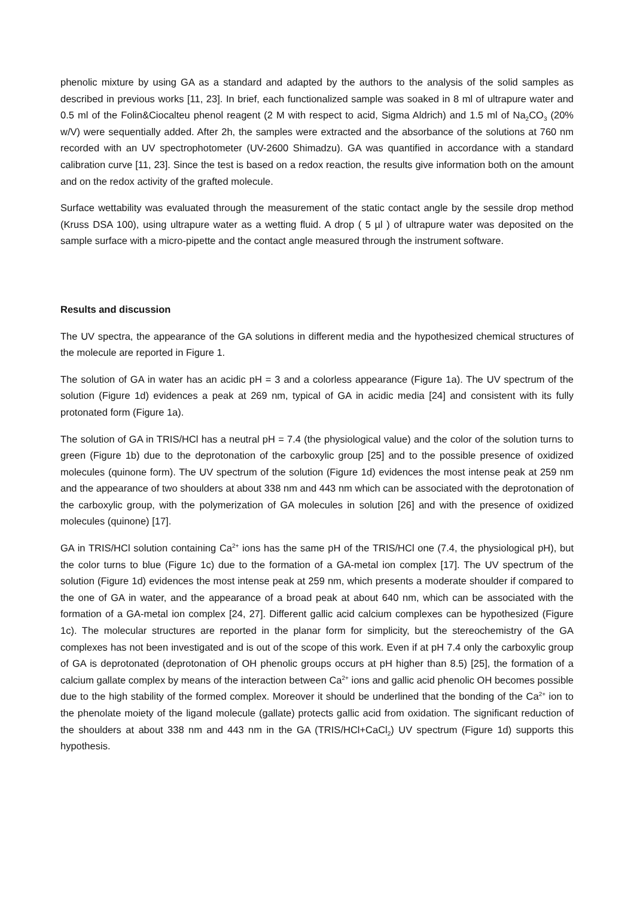phenolic mixture by using GA as a standard and adapted by the authors to the analysis of the solid samples as described in previous works [11, 23]. In brief, each functionalized sample was soaked in 8 ml of ultrapure water and 0.5 ml of the Folin&Ciocalteu phenol reagent (2 M with respect to acid, Sigma Aldrich) and 1.5 ml of Na<sub>2</sub>CO<sub>3</sub> (20% w/V) were sequentially added. After 2h, the samples were extracted and the absorbance of the solutions at 760 nm recorded with an UV spectrophotometer (UV-2600 Shimadzu). GA was quantified in accordance with a standard calibration curve [11, 23]. Since the test is based on a redox reaction, the results give information both on the amount and on the redox activity of the grafted molecule.
Surface wettability was evaluated through the measurement of the static contact angle by the sessile drop method (Kruss DSA 100), using ultrapure water as a wetting fluid. A drop ( 5 µl ) of ultrapure water was deposited on the sample surface with a micro-pipette and the contact angle measured through the instrument software.
Results and discussion
The UV spectra, the appearance of the GA solutions in different media and the hypothesized chemical structures of the molecule are reported in Figure 1.
The solution of GA in water has an acidic pH = 3 and a colorless appearance (Figure 1a). The UV spectrum of the solution (Figure 1d) evidences a peak at 269 nm, typical of GA in acidic media [24] and consistent with its fully protonated form (Figure 1a).
The solution of GA in TRIS/HCl has a neutral pH = 7.4 (the physiological value) and the color of the solution turns to green (Figure 1b) due to the deprotonation of the carboxylic group [25] and to the possible presence of oxidized molecules (quinone form). The UV spectrum of the solution (Figure 1d) evidences the most intense peak at 259 nm and the appearance of two shoulders at about 338 nm and 443 nm which can be associated with the deprotonation of the carboxylic group, with the polymerization of GA molecules in solution [26] and with the presence of oxidized molecules (quinone) [17].
GA in TRIS/HCl solution containing Ca<sup>2+</sup> ions has the same pH of the TRIS/HCl one (7.4, the physiological pH), but the color turns to blue (Figure 1c) due to the formation of a GA-metal ion complex [17]. The UV spectrum of the solution (Figure 1d) evidences the most intense peak at 259 nm, which presents a moderate shoulder if compared to the one of GA in water, and the appearance of a broad peak at about 640 nm, which can be associated with the formation of a GA-metal ion complex [24, 27]. Different gallic acid calcium complexes can be hypothesized (Figure 1c). The molecular structures are reported in the planar form for simplicity, but the stereochemistry of the GA complexes has not been investigated and is out of the scope of this work. Even if at pH 7.4 only the carboxylic group of GA is deprotonated (deprotonation of OH phenolic groups occurs at pH higher than 8.5) [25], the formation of a calcium gallate complex by means of the interaction between Ca<sup>2+</sup> ions and gallic acid phenolic OH becomes possible due to the high stability of the formed complex. Moreover it should be underlined that the bonding of the Ca<sup>2+</sup> ion to the phenolate moiety of the ligand molecule (gallate) protects gallic acid from oxidation. The significant reduction of the shoulders at about 338 nm and 443 nm in the GA (TRIS/HCl+CaCl<sub>2</sub>) UV spectrum (Figure 1d) supports this hypothesis.